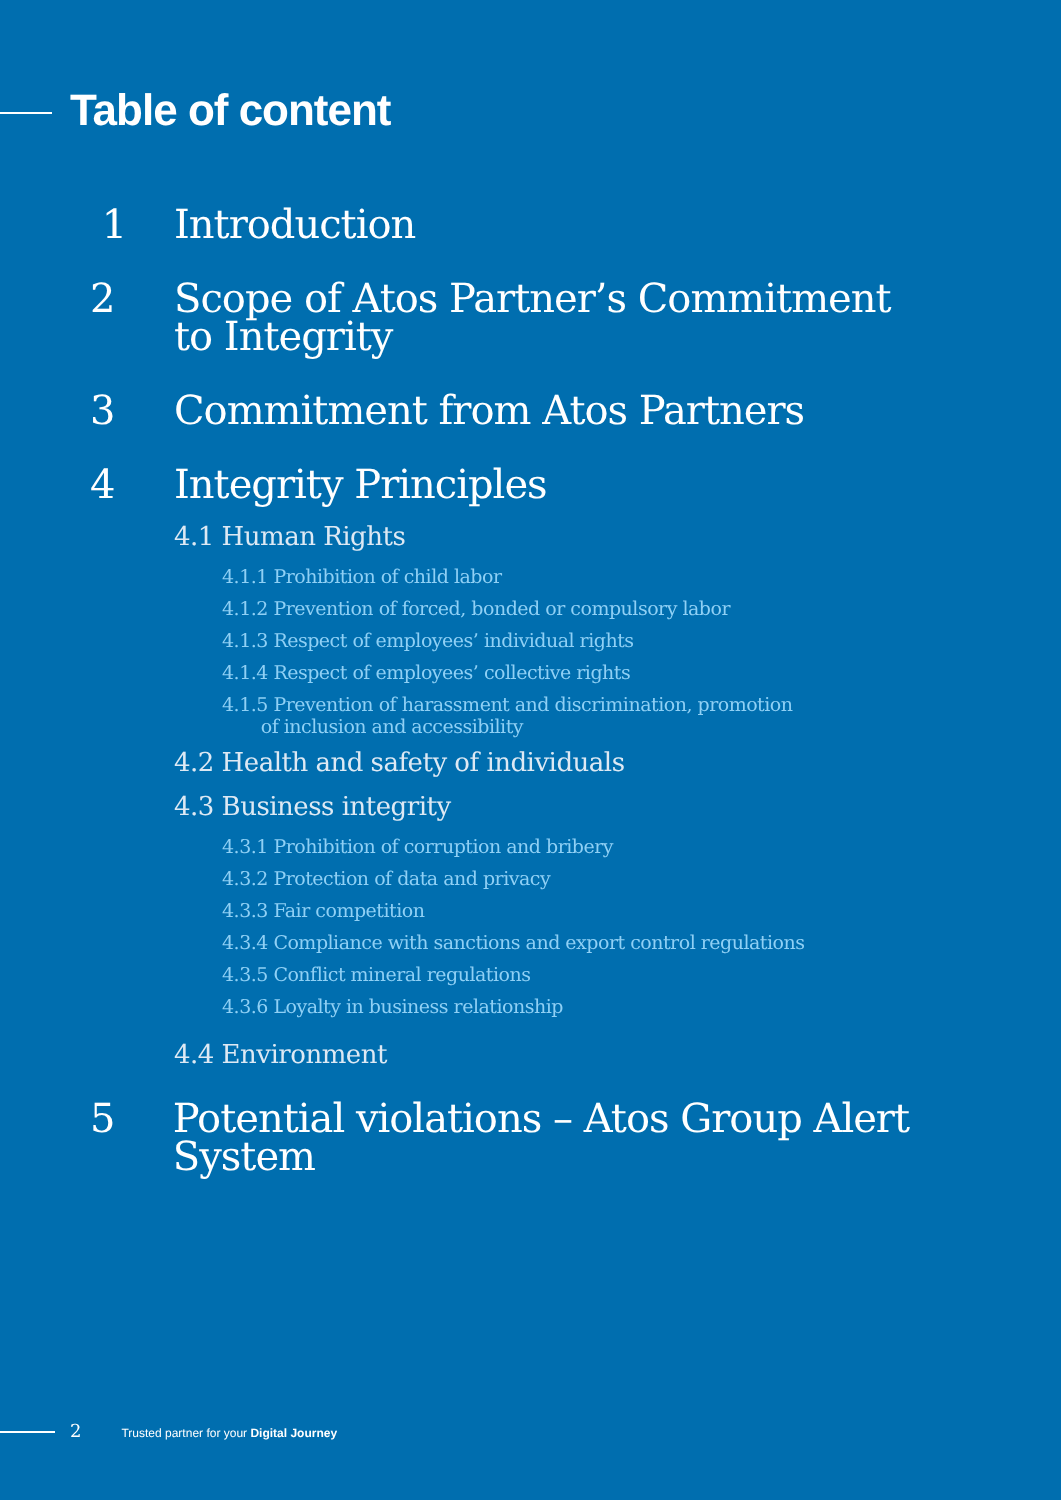Table of content
1 Introduction
2 Scope of Atos Partner’s Commitment
to Integrity
3 Commitment from Atos Partners
4 Integrity Principles
4.1 Human Rights
4.1.1 Prohibition of child labor
4.1.2 Prevention of forced, bonded or compulsory labor
4.1.3 Respect of employees’ individual rights
4.1.4 Respect of employees’ collective rights
4.1.5 Prevention of harassment and discrimination, promotion
of inclusion and accessibility
4.2 Health and safety of individuals
4.3 Business integrity
4.3.1 Prohibition of corruption and bribery
4.3.2 Protection of data and privacy
4.3.3 Fair competition
4.3.4 Compliance with sanctions and export control regulations
4.3.5 Conflict mineral regulations
4.3.6 Loyalty in business relationship
4.4 Environment
5 Potential violations – Atos Group Alert System
2 Trusted partner for your Digital Journey